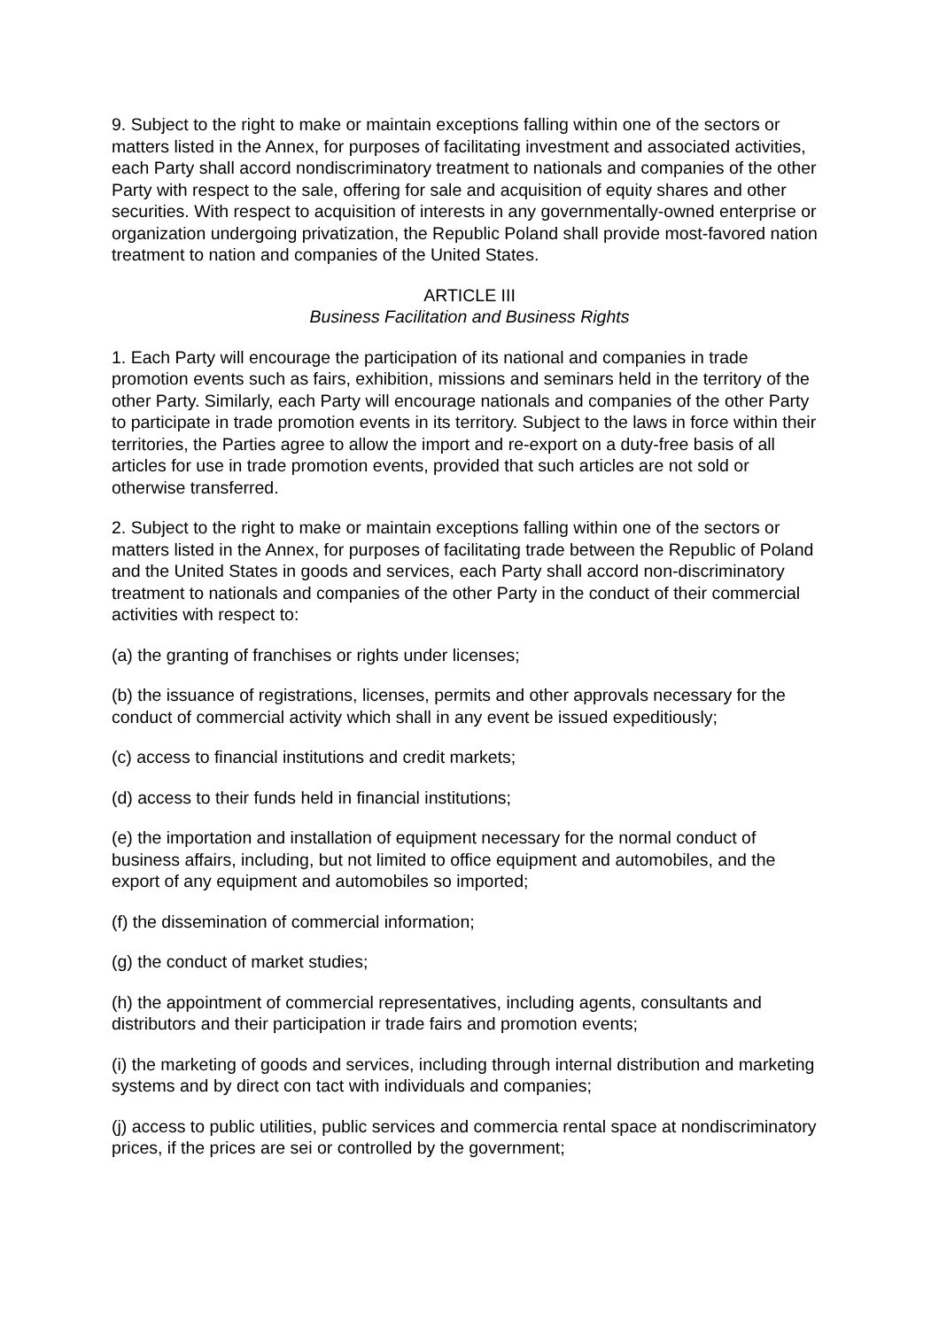9. Subject to the right to make or maintain exceptions falling within one of the sectors or matters listed in the Annex, for purposes of facilitating investment and associated activities, each Party shall accord nondiscriminatory treatment to nationals and companies of the other Party with respect to the sale, offering for sale and acquisition of equity shares and other securities. With respect to acquisition of interests in any governmentally-owned enterprise or organization undergoing privatization, the Republic Poland shall provide most-favored nation treatment to nation and companies of the United States.
ARTICLE III
Business Facilitation and Business Rights
1. Each Party will encourage the participation of its national and companies in trade promotion events such as fairs, exhibition, missions and seminars held in the territory of the other Party. Similarly, each Party will encourage nationals and companies of the other Party to participate in trade promotion events in its territory. Subject to the laws in force within their territories, the Parties agree to allow the import and re-export on a duty-free basis of all articles for use in trade promotion events, provided that such articles are not sold or otherwise transferred.
2. Subject to the right to make or maintain exceptions falling within one of the sectors or matters listed in the Annex, for purposes of facilitating trade between the Republic of Poland and the United States in goods and services, each Party shall accord non-discriminatory treatment to nationals and companies of the other Party in the conduct of their commercial activities with respect to:
(a) the granting of franchises or rights under licenses;
(b) the issuance of registrations, licenses, permits and other approvals necessary for the conduct of commercial activity which shall in any event be issued expeditiously;
(c) access to financial institutions and credit markets;
(d) access to their funds held in financial institutions;
(e) the importation and installation of equipment necessary for the normal conduct of business affairs, including, but not limited to office equipment and automobiles, and the export of any equipment and automobiles so imported;
(f) the dissemination of commercial information;
(g) the conduct of market studies;
(h) the appointment of commercial representatives, including agents, consultants and distributors and their participation ir trade fairs and promotion events;
(i) the marketing of goods and services, including through internal distribution and marketing systems and by direct con tact with individuals and companies;
(j) access to public utilities, public services and commercia rental space at nondiscriminatory prices, if the prices are sei or controlled by the government;